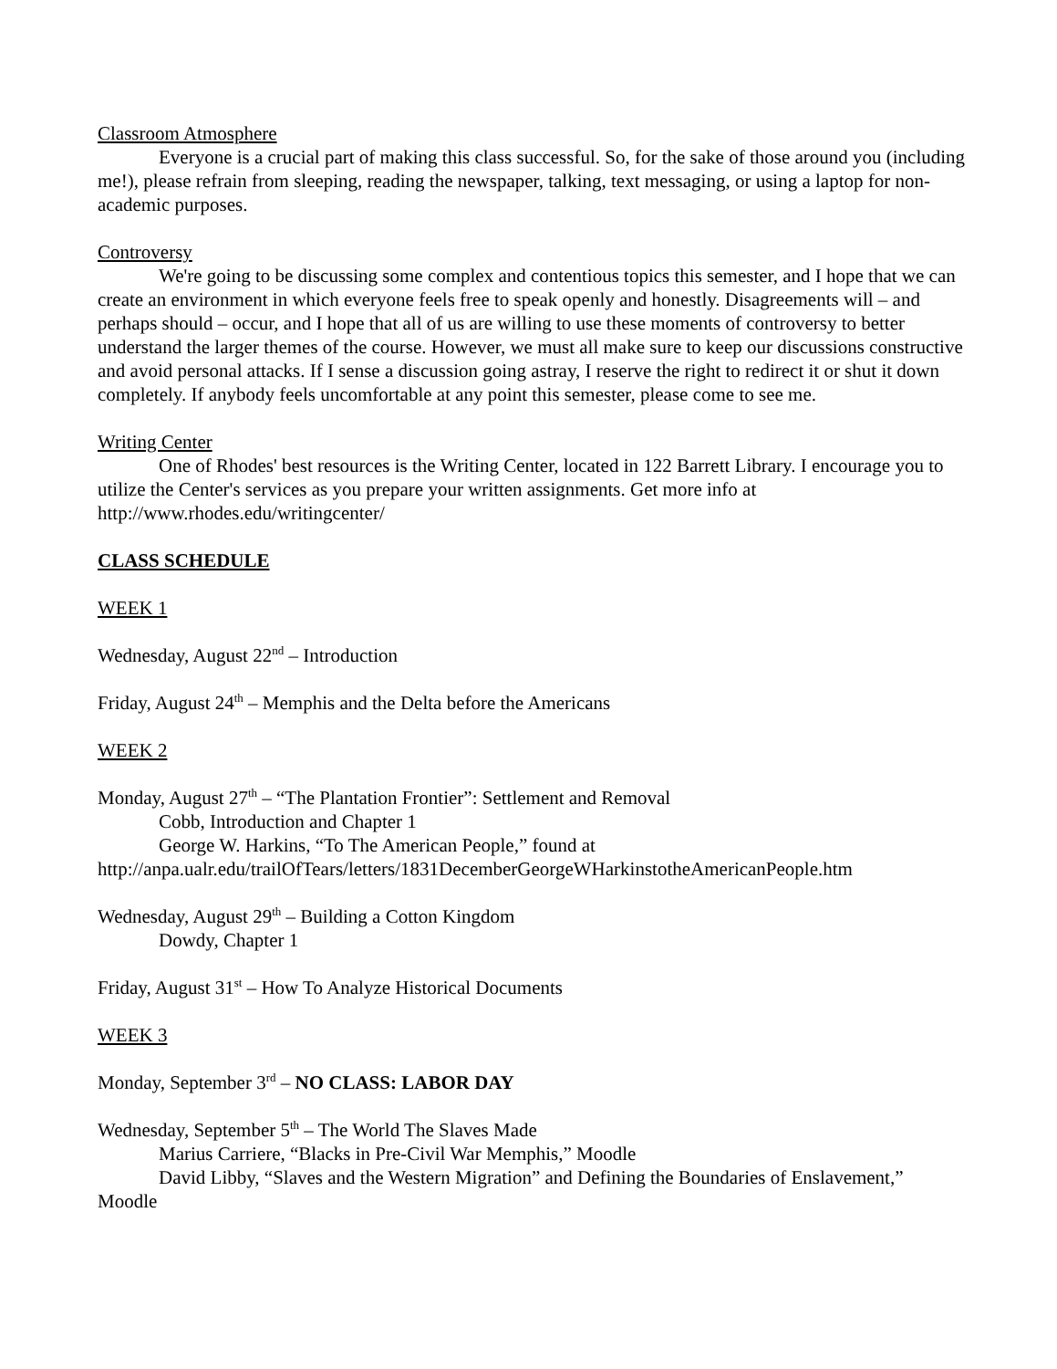Classroom Atmosphere
Everyone is a crucial part of making this class successful. So, for the sake of those around you (including me!), please refrain from sleeping, reading the newspaper, talking, text messaging, or using a laptop for non-academic purposes.
Controversy
We're going to be discussing some complex and contentious topics this semester, and I hope that we can create an environment in which everyone feels free to speak openly and honestly. Disagreements will – and perhaps should – occur, and I hope that all of us are willing to use these moments of controversy to better understand the larger themes of the course. However, we must all make sure to keep our discussions constructive and avoid personal attacks. If I sense a discussion going astray, I reserve the right to redirect it or shut it down completely. If anybody feels uncomfortable at any point this semester, please come to see me.
Writing Center
One of Rhodes' best resources is the Writing Center, located in 122 Barrett Library. I encourage you to utilize the Center's services as you prepare your written assignments. Get more info at http://www.rhodes.edu/writingcenter/
CLASS SCHEDULE
WEEK 1
Wednesday, August 22<sup>nd</sup> – Introduction
Friday, August 24<sup>th</sup> – Memphis and the Delta before the Americans
WEEK 2
Monday, August 27<sup>th</sup> – “The Plantation Frontier”: Settlement and Removal
Cobb, Introduction and Chapter 1
George W. Harkins, “To The American People,” found at
http://anpa.ualr.edu/trailOfTears/letters/1831DecemberGeorgeWHarkinstotheAmericanPeople.htm
Wednesday, August 29<sup>th</sup> – Building a Cotton Kingdom
Dowdy, Chapter 1
Friday, August 31<sup>st</sup> – How To Analyze Historical Documents
WEEK 3
Monday, September 3<sup>rd</sup> – NO CLASS: LABOR DAY
Wednesday, September 5<sup>th</sup> – The World The Slaves Made
Marius Carriere, “Blacks in Pre-Civil War Memphis,” Moodle
David Libby, “Slaves and the Western Migration” and Defining the Boundaries of Enslavement,” Moodle